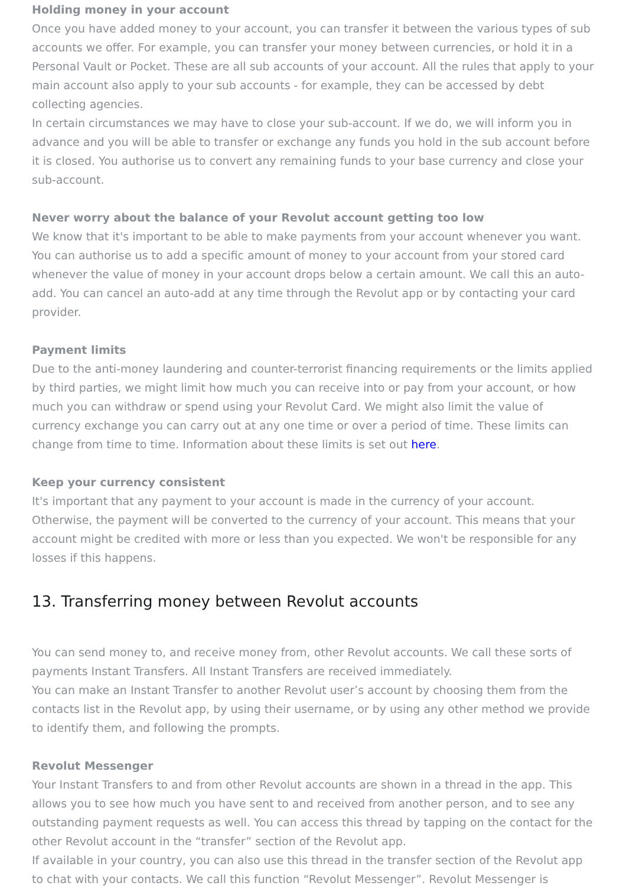Holding money in your account
Once you have added money to your account, you can transfer it between the various types of sub accounts we offer. For example, you can transfer your money between currencies, or hold it in a Personal Vault or Pocket. These are all sub accounts of your account. All the rules that apply to your main account also apply to your sub accounts - for example, they can be accessed by debt collecting agencies.
In certain circumstances we may have to close your sub-account. If we do, we will inform you in advance and you will be able to transfer or exchange any funds you hold in the sub account before it is closed. You authorise us to convert any remaining funds to your base currency and close your sub-account.
Never worry about the balance of your Revolut account getting too low
We know that it's important to be able to make payments from your account whenever you want. You can authorise us to add a specific amount of money to your account from your stored card whenever the value of money in your account drops below a certain amount. We call this an auto-add. You can cancel an auto-add at any time through the Revolut app or by contacting your card provider.
Payment limits
Due to the anti-money laundering and counter-terrorist financing requirements or the limits applied by third parties, we might limit how much you can receive into or pay from your account, or how much you can withdraw or spend using your Revolut Card. We might also limit the value of currency exchange you can carry out at any one time or over a period of time. These limits can change from time to time. Information about these limits is set out here.
Keep your currency consistent
It's important that any payment to your account is made in the currency of your account. Otherwise, the payment will be converted to the currency of your account. This means that your account might be credited with more or less than you expected. We won't be responsible for any losses if this happens.
13. Transferring money between Revolut accounts
You can send money to, and receive money from, other Revolut accounts. We call these sorts of payments Instant Transfers. All Instant Transfers are received immediately.
You can make an Instant Transfer to another Revolut user’s account by choosing them from the contacts list in the Revolut app, by using their username, or by using any other method we provide to identify them, and following the prompts.
Revolut Messenger
Your Instant Transfers to and from other Revolut accounts are shown in a thread in the app. This allows you to see how much you have sent to and received from another person, and to see any outstanding payment requests as well. You can access this thread by tapping on the contact for the other Revolut account in the “transfer” section of the Revolut app.
If available in your country, you can also use this thread in the transfer section of the Revolut app to chat with your contacts. We call this function “Revolut Messenger”. Revolut Messenger is